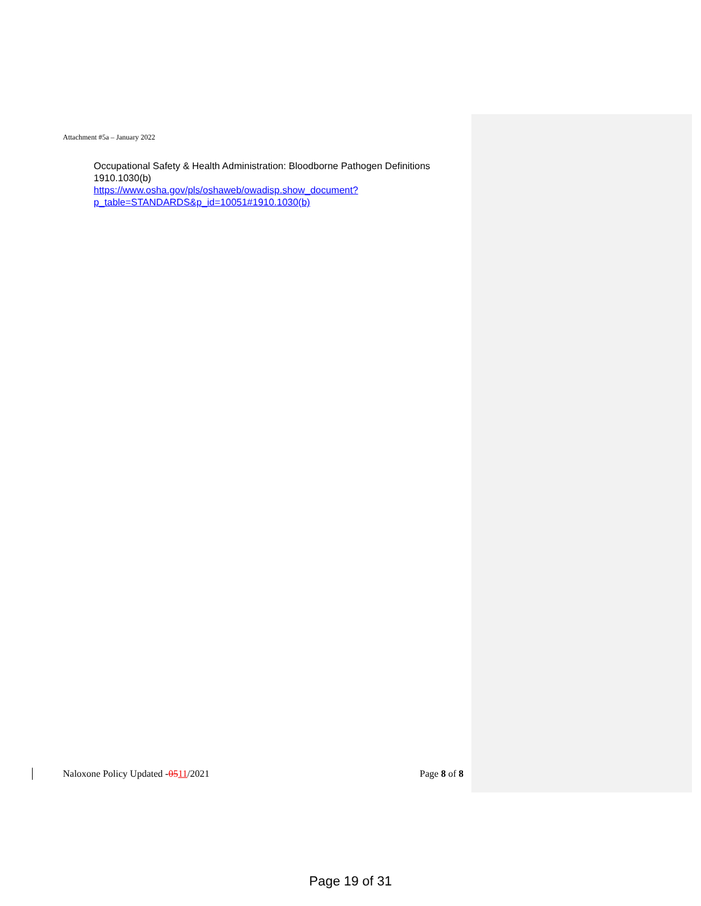Attachment #5a – January 2022
Occupational Safety & Health Administration: Bloodborne Pathogen Definitions 1910.1030(b)
https://www.osha.gov/pls/oshaweb/owadisp.show_document?p_table=STANDARDS&p_id=10051#1910.1030(b)
Naloxone Policy Updated -0511/2021 Page 8 of 8
Page 19 of 31